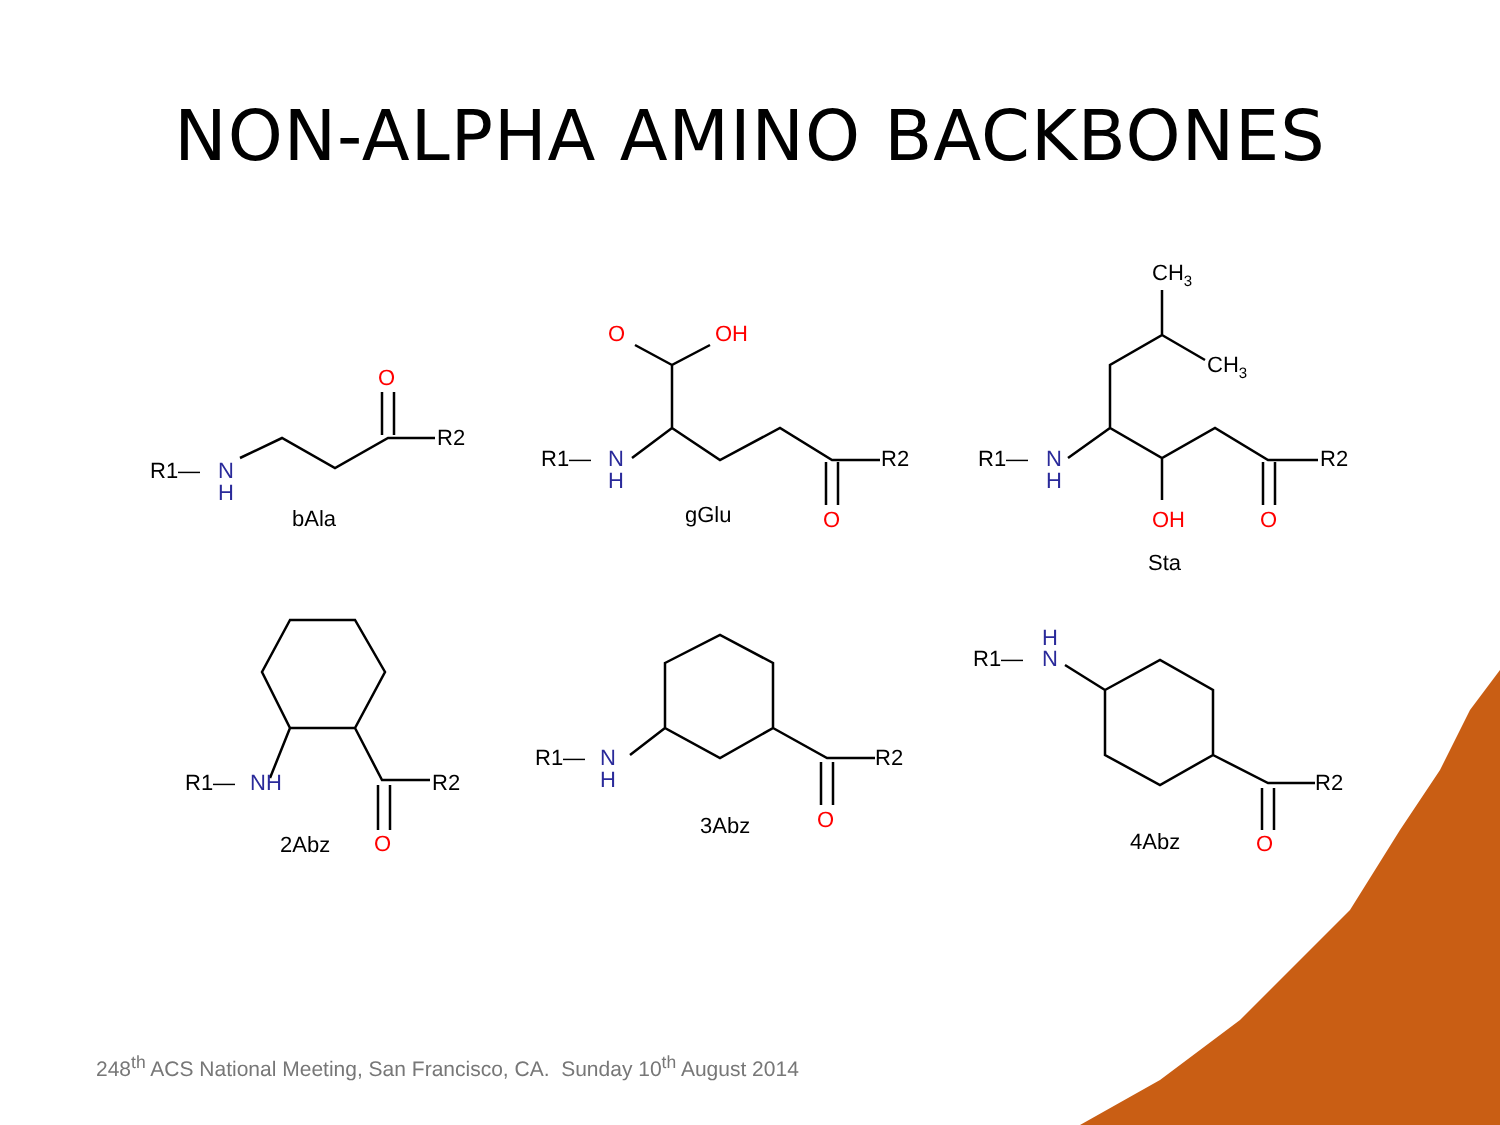NON-ALPHA AMINO BACKBONES
R1—
N
H
O
R2
bAla
R1—
N
H
O
OH
R2
O
gGlu
CH3
CH3
R1—
N
H
OH
O
R2
Sta
R1—
NH
R2
O
2Abz
R1—
N
H
R2
O
3Abz
H
R1—
N
R2
O
4Abz
248<sup>th</sup> ACS National Meeting, San Francisco, CA. Sunday 10<sup>th</sup> August 2014